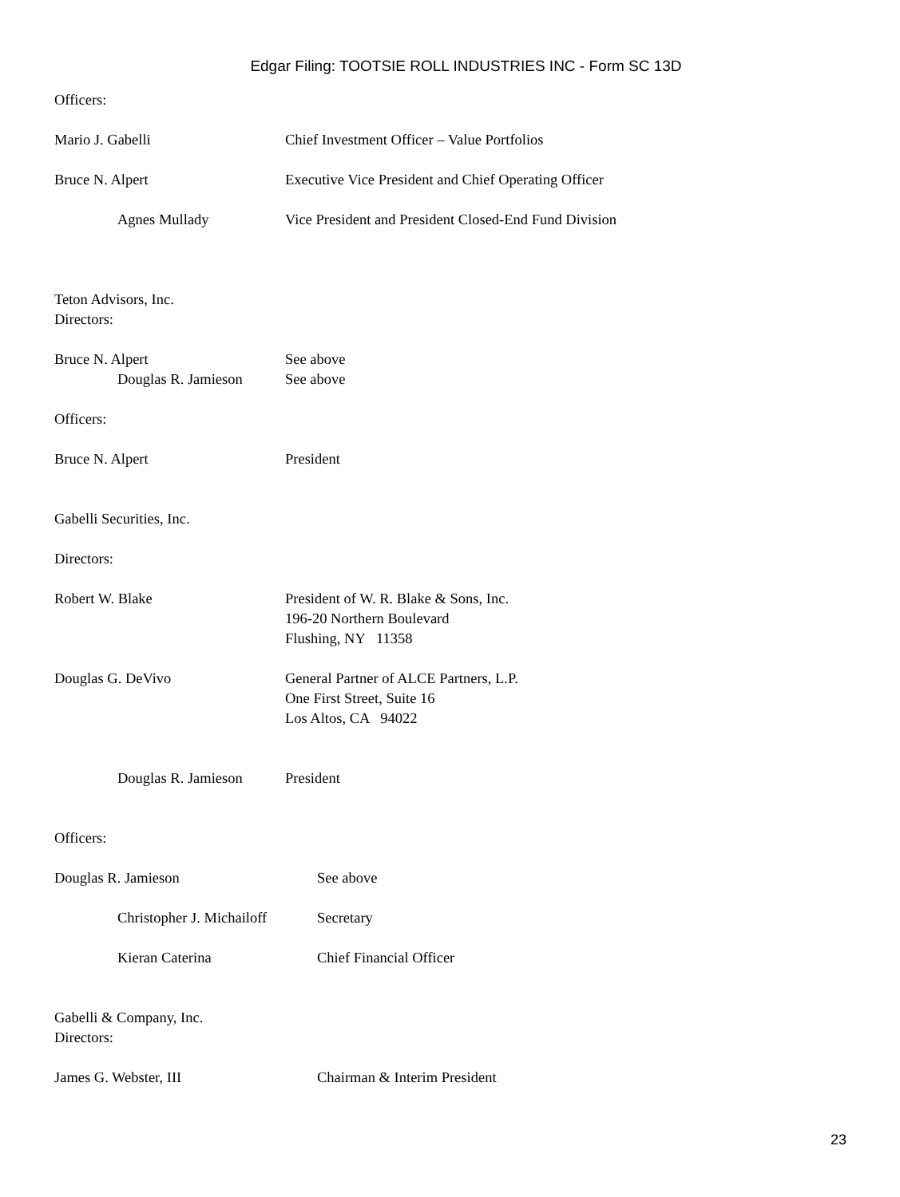Edgar Filing: TOOTSIE ROLL INDUSTRIES INC - Form SC 13D
Officers:
Mario J. Gabelli Chief Investment Officer – Value Portfolios
Bruce N. Alpert Executive Vice President and Chief Operating Officer
Agnes Mullady Vice President and President Closed-End Fund Division
Teton Advisors, Inc.
Directors:
Bruce N. Alpert See above
Douglas R. Jamieson See above
Officers:
Bruce N. Alpert President
Gabelli Securities, Inc.
Directors:
Robert W. Blake President of W. R. Blake & Sons, Inc.
196-20 Northern Boulevard
Flushing, NY 11358
Douglas G. DeVivo General Partner of ALCE Partners, L.P.
One First Street, Suite 16
Los Altos, CA 94022
Douglas R. Jamieson President
Officers:
Douglas R. Jamieson See above
Christopher J. Michailoff Secretary
Kieran Caterina Chief Financial Officer
Gabelli & Company, Inc.
Directors:
James G. Webster, III Chairman & Interim President
23